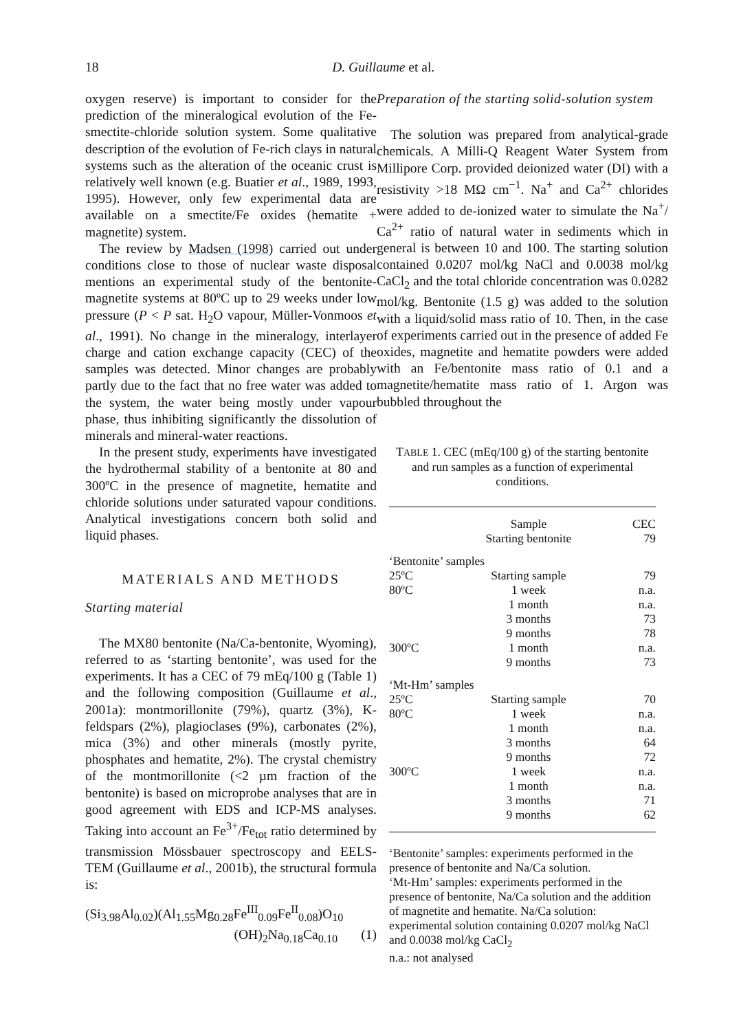18
D. Guillaume et al.
oxygen reserve) is important to consider for the prediction of the mineralogical evolution of the Fe-smectite-chloride solution system. Some qualitative description of the evolution of Fe-rich clays in natural systems such as the alteration of the oceanic crust is relatively well known (e.g. Buatier et al., 1989, 1993, 1995). However, only few experimental data are available on a smectite/Fe oxides (hematite + magnetite) system.
The review by Madsen (1998) carried out under conditions close to those of nuclear waste disposal mentions an experimental study of the bentonite-magnetite systems at 80ºC up to 29 weeks under low pressure (P < P sat. H<sub>2</sub>O vapour, Müller-Vonmoos et al., 1991). No change in the mineralogy, interlayer charge and cation exchange capacity (CEC) of the samples was detected. Minor changes are probably partly due to the fact that no free water was added to the system, the water being mostly under vapour phase, thus inhibiting significantly the dissolution of minerals and mineral-water reactions.
In the present study, experiments have investigated the hydrothermal stability of a bentonite at 80 and 300ºC in the presence of magnetite, hematite and chloride solutions under saturated vapour conditions. Analytical investigations concern both solid and liquid phases.
MATERIALS AND METHODS
Starting material
The MX80 bentonite (Na/Ca-bentonite, Wyoming), referred to as ‘starting bentonite’, was used for the experiments. It has a CEC of 79 mEq/100 g (Table 1) and the following composition (Guillaume et al., 2001a): montmorillonite (79%), quartz (3%), K-feldspars (2%), plagioclases (9%), carbonates (2%), mica (3%) and other minerals (mostly pyrite, phosphates and hematite, 2%). The crystal chemistry of the montmorillonite (<2 µm fraction of the bentonite) is based on microprobe analyses that are in good agreement with EDS and ICP-MS analyses. Taking into account an Fe<sup>3+</sup>/Fe<sub>tot</sub> ratio determined by transmission Mössbauer spectroscopy and EELS-TEM (Guillaume et al., 2001b), the structural formula is:
(Si<sub>3.98</sub>Al<sub>0.02</sub>)(Al<sub>1.55</sub>Mg<sub>0.28</sub>Fe<sup>III</sup><sub>0.09</sub>Fe<sup>II</sup><sub>0.08</sub>)O<sub>10</sub>
(OH)<sub>2</sub>Na<sub>0.18</sub>Ca<sub>0.10</sub> (1)
Preparation of the starting solid-solution system
The solution was prepared from analytical-grade chemicals. A Milli-Q Reagent Water System from Millipore Corp. provided deionized water (DI) with a resistivity >18 MΩ cm<sup>−1</sup>. Na<sup>+</sup> and Ca<sup>2+</sup> chlorides were added to de-ionized water to simulate the Na<sup>+</sup>/ Ca<sup>2+</sup> ratio of natural water in sediments which in general is between 10 and 100. The starting solution contained 0.0207 mol/kg NaCl and 0.0038 mol/kg CaCl<sub>2</sub> and the total chloride concentration was 0.0282 mol/kg. Bentonite (1.5 g) was added to the solution with a liquid/solid mass ratio of 10. Then, in the case of experiments carried out in the presence of added Fe oxides, magnetite and hematite powders were added with an Fe/bentonite mass ratio of 0.1 and a magnetite/hematite mass ratio of 1. Argon was bubbled throughout the
TABLE 1. CEC (mEq/100 g) of the starting bentonite and run samples as a function of experimental conditions.
| | Sample | CEC |
| | Starting bentonite | 79 |
| ‘Bentonite’ samples | | |
| 25ºC | Starting sample | 79 |
| 80ºC | 1 week | n.a. |
| | 1 month | n.a. |
| | 3 months | 73 |
| | 9 months | 78 |
| 300ºC | 1 month | n.a. |
| | 9 months | 73 |
| ‘Mt-Hm’ samples | | |
| 25ºC | Starting sample | 70 |
| 80ºC | 1 week | n.a. |
| | 1 month | n.a. |
| | 3 months | 64 |
| | 9 months | 72 |
| 300ºC | 1 week | n.a. |
| | 1 month | n.a. |
| | 3 months | 71 |
| | 9 months | 62 |
‘Bentonite’ samples: experiments performed in the presence of bentonite and Na/Ca solution.
‘Mt-Hm’ samples: experiments performed in the presence of bentonite, Na/Ca solution and the addition of magnetite and hematite. Na/Ca solution: experimental solution containing 0.0207 mol/kg NaCl and 0.0038 mol/kg CaCl<sub>2</sub>
n.a.: not analysed